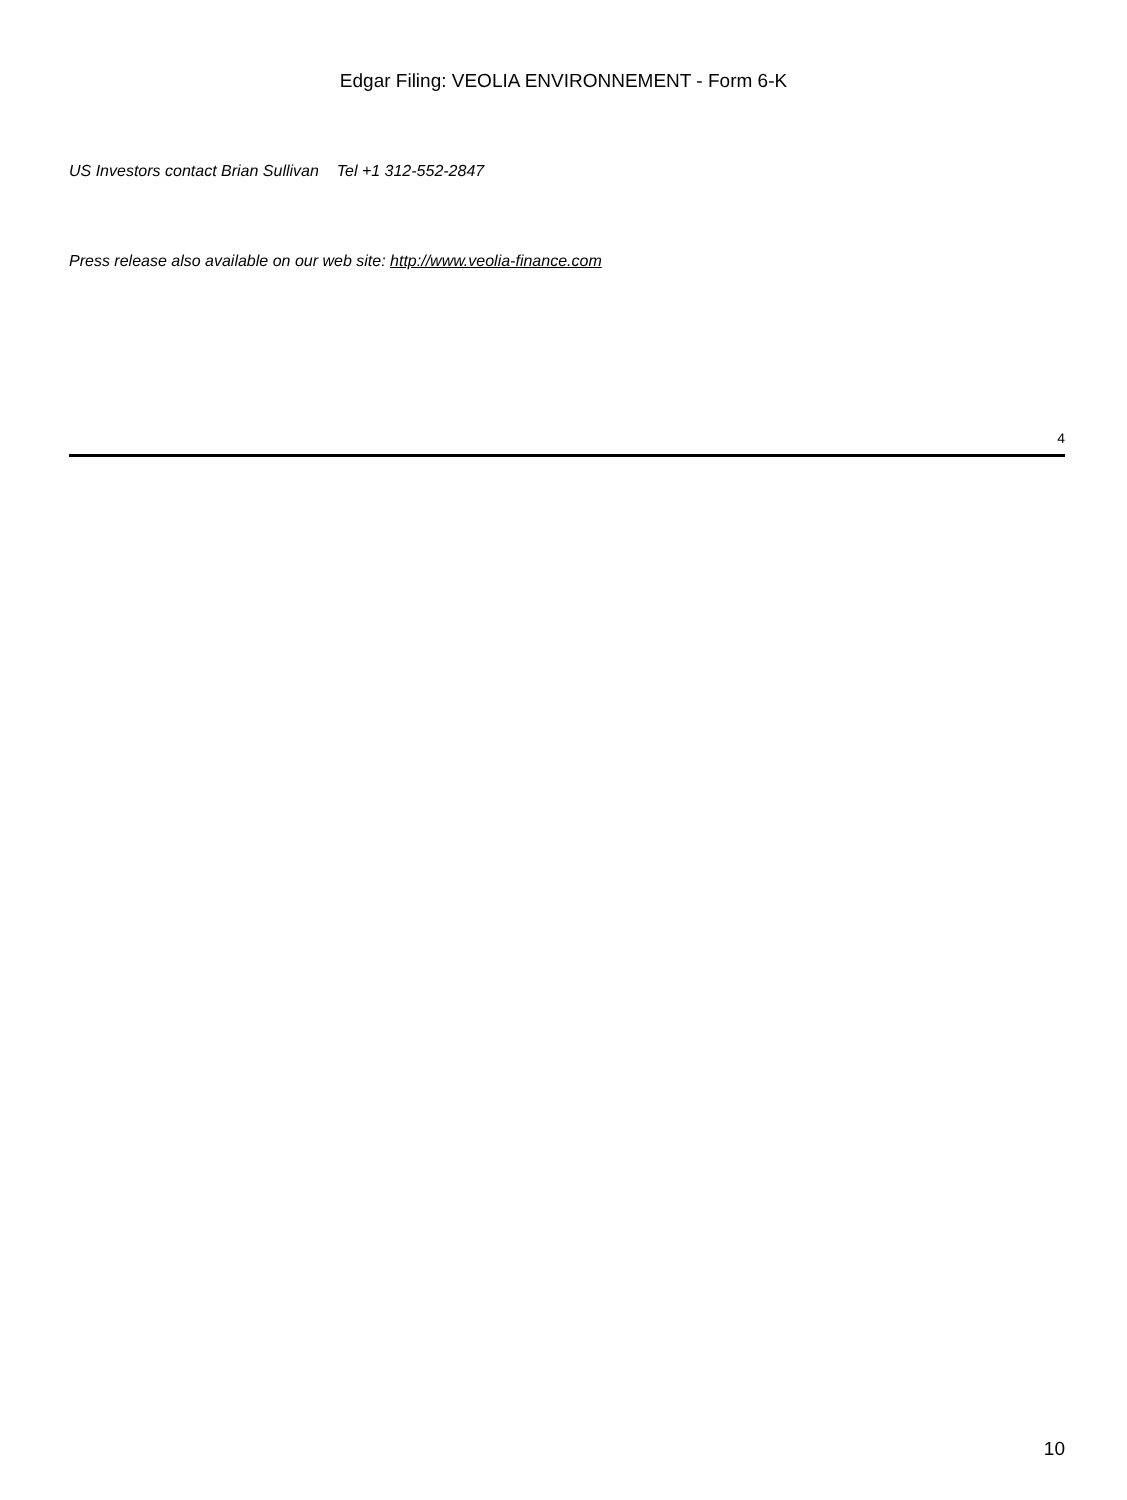Edgar Filing: VEOLIA ENVIRONNEMENT - Form 6-K
US Investors contact Brian Sullivan Tel +1 312-552-2847
Press release also available on our web site: http://www.veolia-finance.com
4
10